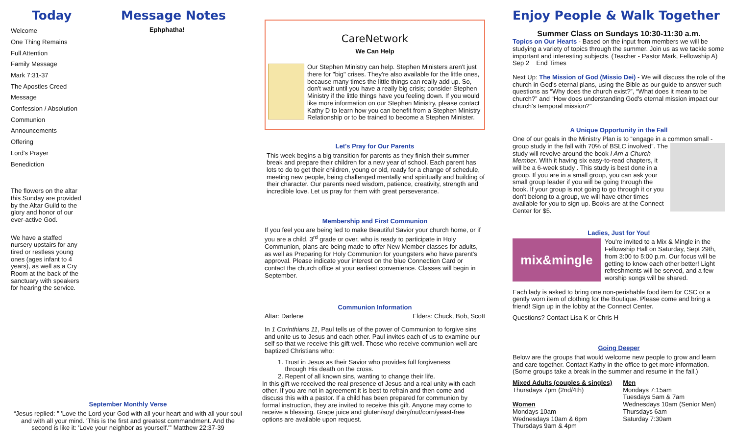Today
Welcome
One Thing Remains
Full Attention
Family Message
Mark 7:31-37
The Apostles Creed
Message
Confession / Absolution
Communion
Announcements
Offering
Lord's Prayer
Benediction
The flowers on the altar this Sunday are provided by the Altar Guild to the glory and honor of our ever-active God.
We have a staffed nursery upstairs for any tired or restless young ones (ages infant to 4 years), as well as a Cry Room at the back of the sanctuary with speakers for hearing the service.
Message Notes
Ephphatha!
September Monthly Verse
“Jesus replied: " 'Love the Lord your God with all your heart and with all your soul and with all your mind. 'This is the first and greatest commandment. And the second is like it: 'Love your neighbor as yourself.'” Matthew 22:37-39
CareNetwork
We Can Help
Our Stephen Ministry can help. Stephen Ministers aren't just there for "big" crises. They're also available for the little ones, because many times the little things can really add up. So, don't wait until you have a really big crisis; consider Stephen Ministry if the little things have you feeling down. If you would like more information on our Stephen Ministry, please contact Kathy D to learn how you can benefit from a Stephen Ministry Relationship or to be trained to become a Stephen Minister.
Let's Pray for Our Parents
This week begins a big transition for parents as they finish their summer break and prepare their children for a new year of school. Each parent has lots to do to get their children, young or old, ready for a change of schedule, meeting new people, being challenged mentally and spiritually and building of their character. Our parents need wisdom, patience, creativity, strength and incredible love. Let us pray for them with great perseverance.
Membership and First Communion
If you feel you are being led to make Beautiful Savior your church home, or if you are a child, 3<sup>rd</sup> grade or over, who is ready to participate in Holy Communion, plans are being made to offer New Member classes for adults, as well as Preparing for Holy Communion for youngsters who have parent's approval. Please indicate your interest on the blue Connection Card or contact the church office at your earliest convenience. Classes will begin in September.
Communion Information
Altar: Darlene Elders: Chuck, Bob, Scott
In 1 Corinthians 11, Paul tells us of the power of Communion to forgive sins and unite us to Jesus and each other. Paul invites each of us to examine our self so that we receive this gift well. Those who receive communion well are baptized Christians who:
1. Trust in Jesus as their Savior who provides full forgiveness
through His death on the cross.
2. Repent of all known sins, wanting to change their life.
In this gift we received the real presence of Jesus and a real unity with each other. If you are not in agreement it is best to refrain and then come and discuss this with a pastor. If a child has been prepared for communion by formal instruction, they are invited to receive this gift. Anyone may come to receive a blessing. Grape juice and gluten/soy/ dairy/nut/corn/yeast-free options are available upon request.
Enjoy People & Walk Together
Summer Class on Sundays 10:30-11:30 a.m.
Topics on Our Hearts - Based on the input from members we will be studying a variety of topics through the summer. Join us as we tackle some important and interesting subjects. (Teacher - Pastor Mark, Fellowship A)
Sep 2 End Times
Next Up: The Mission of God (Missio Dei) - We will discuss the role of the church in God's eternal plans, using the Bible as our guide to answer such questions as “Why does the church exist?”, “What does it mean to be church?” and “How does understanding God's eternal mission impact our church's temporal mission?”
A Unique Opportunity in the Fall
One of our goals in the Ministry Plan is to “engage in a common small -group study in the fall with 70% of BSLC involved”. The study will revolve around the book I Am a Church Member. With it having six easy-to-read chapters, it will be a 6-week study . This study is best done in a group. If you are in a small group, you can ask your small group leader if you will be going through the book. If your group is not going to go through it or you don't belong to a group, we will have other times available for you to sign up. Books are at the Connect Center for $5.
Ladies, Just for You!
mix&mingle
You're invited to a Mix & Mingle in the Fellowship Hall on Saturday, Sept 29th, from 3:00 to 5:00 p.m. Our focus will be getting to know each other better! Light refreshments will be served, and a few worship songs will be shared.
Each lady is asked to bring one non-perishable food item for CSC or a gently worn item of clothing for the Boutique. Please come and bring a friend! Sign up in the lobby at the Connect Center.
Questions? Contact Lisa K or Chris H
Going Deeper
Below are the groups that would welcome new people to grow and learn and care together. Contact Kathy in the office to get more information. (Some groups take a break in the summer and resume in the fall.)
Mixed Adults (couples & singles)
Thursdays 7pm (2nd/4th)
Women
Mondays 10am
Wednesdays 10am & 6pm
Thursdays 9am & 4pm
Men
Mondays 7:15am
Tuesdays 5am & 7am
Wednesdays 10am (Senior Men)
Thursdays 6am
Saturday 7:30am